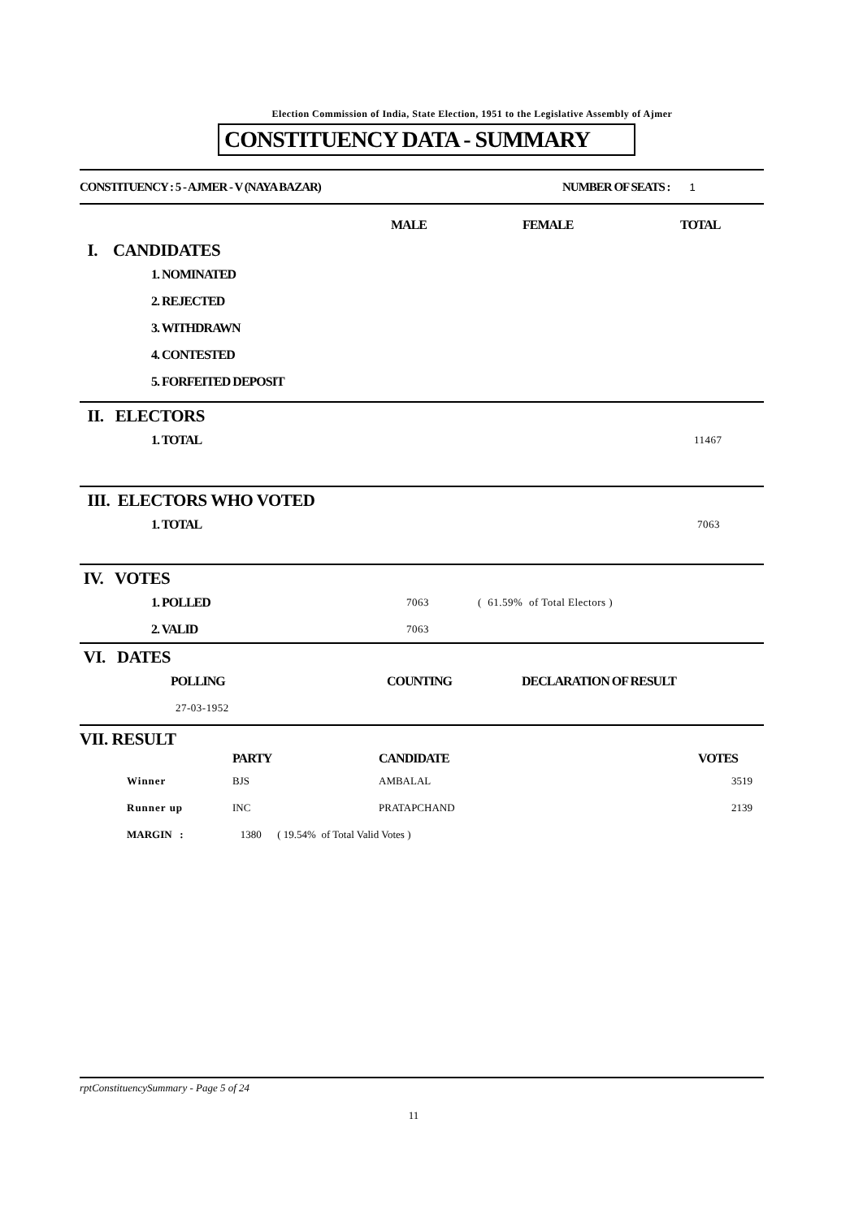Election Commission of India, State Election, 1951 to the Legislative Assembly of Ajmer
CONSTITUENCY DATA - SUMMARY
CONSTITUENCY : 5 - AJMER - V (NAYA BAZAR) NUMBER OF SEATS : 1
MALE FEMALE TOTAL
I. CANDIDATES
1. NOMINATED
2. REJECTED
3. WITHDRAWN
4. CONTESTED
5. FORFEITED DEPOSIT
II. ELECTORS
1. TOTAL 11467
III. ELECTORS WHO VOTED
1. TOTAL 7063
IV. VOTES
1. POLLED 7063 ( 61.59% of Total Electors )
2. VALID 7063
VI. DATES
POLLING COUNTING DECLARATION OF RESULT
27-03-1952
VII. RESULT
| | PARTY | CANDIDATE | VOTES |
| Winner | BJS | AMBALAL | 3519 |
| Runner up | INC | PRATAPCHAND | 2139 |
| MARGIN : | 1380 ( 19.54% of Total Valid Votes ) | | |
rptConstituencySummary - Page 5 of 24
11